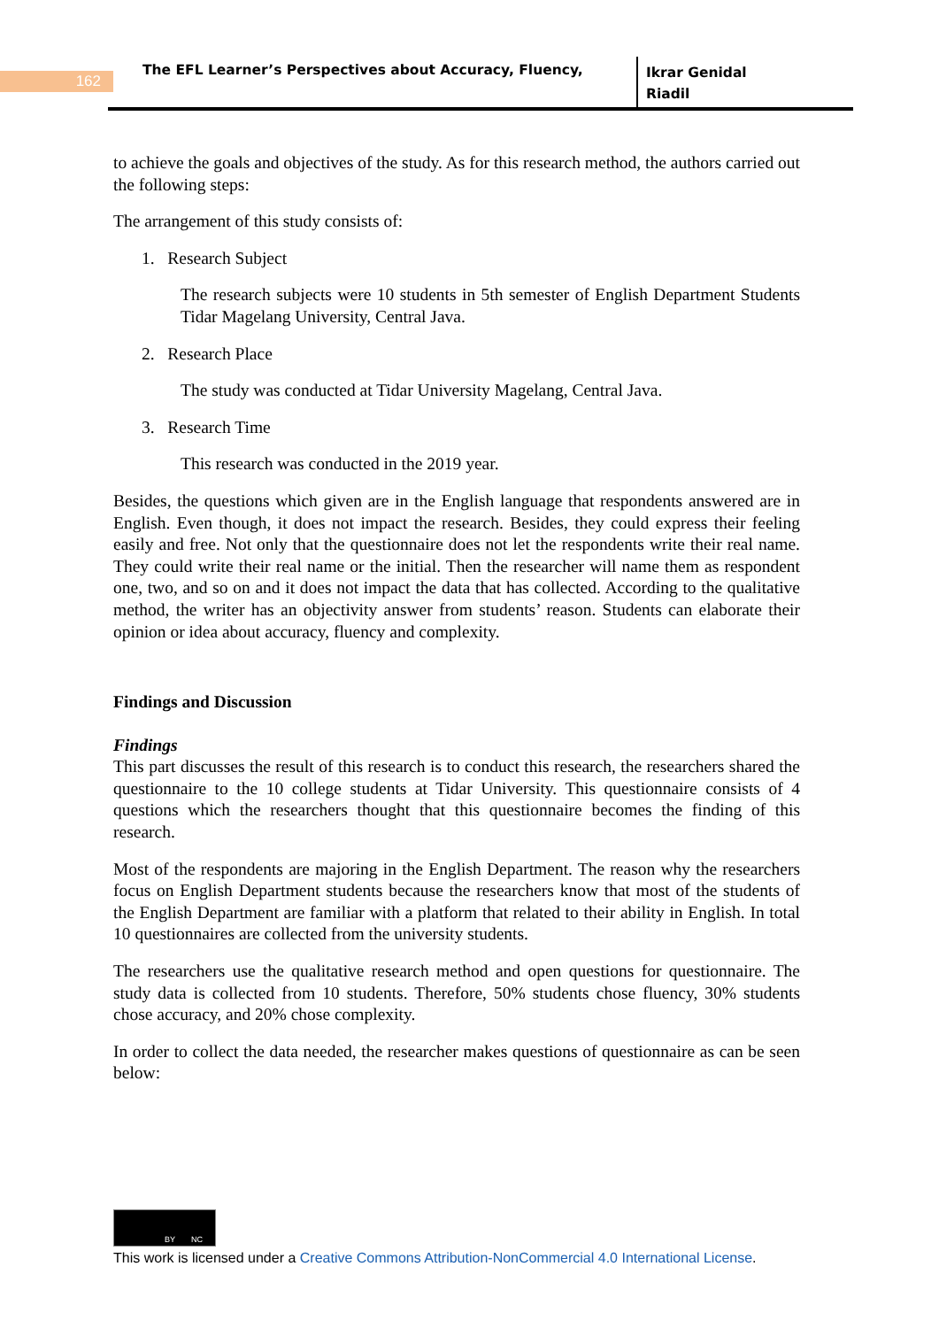162
The EFL Learner’s Perspectives about Accuracy, Fluency,
Ikrar Genidal
Riadil
to achieve the goals and objectives of the study. As for this research method, the authors carried out the following steps:
The arrangement of this study consists of:
1. Research Subject
The research subjects were 10 students in 5th semester of English Department Students Tidar Magelang University, Central Java.
2. Research Place
The study was conducted at Tidar University Magelang, Central Java.
3. Research Time
This research was conducted in the 2019 year.
Besides, the questions which given are in the English language that respondents answered are in English. Even though, it does not impact the research. Besides, they could express their feeling easily and free. Not only that the questionnaire does not let the respondents write their real name. They could write their real name or the initial. Then the researcher will name them as respondent one, two, and so on and it does not impact the data that has collected. According to the qualitative method, the writer has an objectivity answer from students’ reason. Students can elaborate their opinion or idea about accuracy, fluency and complexity.
Findings and Discussion
Findings
This part discusses the result of this research is to conduct this research, the researchers shared the questionnaire to the 10 college students at Tidar University. This questionnaire consists of 4 questions which the researchers thought that this questionnaire becomes the finding of this research.
Most of the respondents are majoring in the English Department. The reason why the researchers focus on English Department students because the researchers know that most of the students of the English Department are familiar with a platform that related to their ability in English. In total 10 questionnaires are collected from the university students.
The researchers use the qualitative research method and open questions for questionnaire. The study data is collected from 10 students. Therefore, 50% students chose fluency, 30% students chose accuracy, and 20% chose complexity.
In order to collect the data needed, the researcher makes questions of questionnaire as can be seen below:
BY NC
This work is licensed under a Creative Commons Attribution-NonCommercial 4.0 International License.